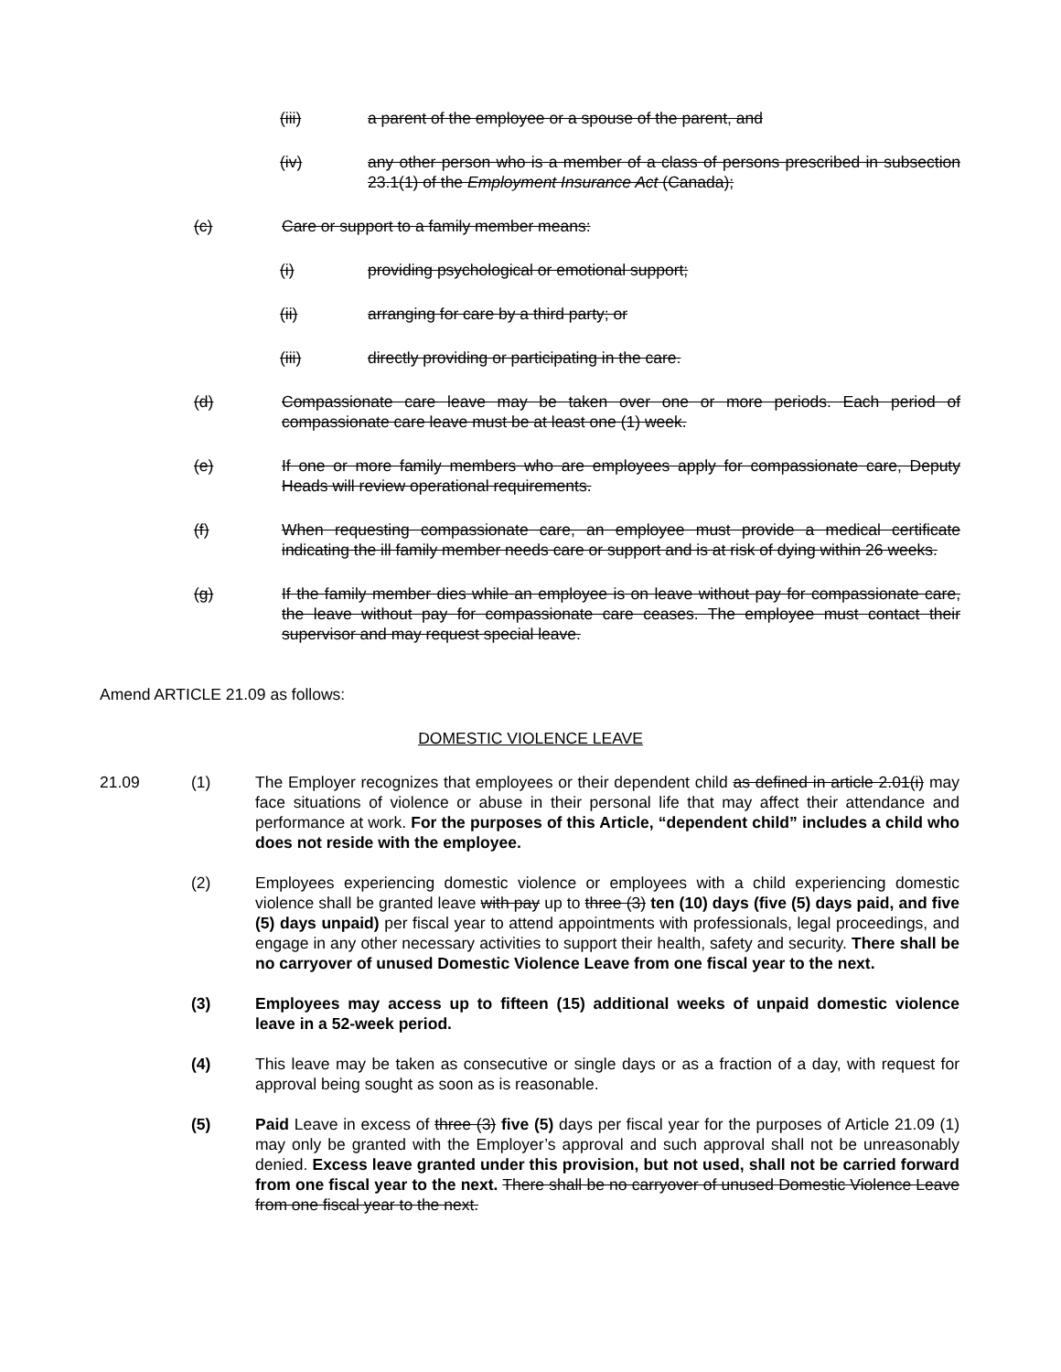(iii) a parent of the employee or a spouse of the parent, and
(iv) any other person who is a member of a class of persons prescribed in subsection 23.1(1) of the Employment Insurance Act (Canada);
(c) Care or support to a family member means:
(i) providing psychological or emotional support;
(ii) arranging for care by a third party; or
(iii) directly providing or participating in the care.
(d) Compassionate care leave may be taken over one or more periods. Each period of compassionate care leave must be at least one (1) week.
(e) If one or more family members who are employees apply for compassionate care, Deputy Heads will review operational requirements.
(f) When requesting compassionate care, an employee must provide a medical certificate indicating the ill family member needs care or support and is at risk of dying within 26 weeks.
(g) If the family member dies while an employee is on leave without pay for compassionate care, the leave without pay for compassionate care ceases. The employee must contact their supervisor and may request special leave.
Amend ARTICLE 21.09 as follows:
DOMESTIC VIOLENCE LEAVE
21.09 (1) The Employer recognizes that employees or their dependent child as defined in article 2.01(i) may face situations of violence or abuse in their personal life that may affect their attendance and performance at work. For the purposes of this Article, “dependent child” includes a child who does not reside with the employee.
(2) Employees experiencing domestic violence or employees with a child experiencing domestic violence shall be granted leave with pay up to three (3) ten (10) days (five (5) days paid, and five (5) days unpaid) per fiscal year to attend appointments with professionals, legal proceedings, and engage in any other necessary activities to support their health, safety and security. There shall be no carryover of unused Domestic Violence Leave from one fiscal year to the next.
(3) Employees may access up to fifteen (15) additional weeks of unpaid domestic violence leave in a 52-week period.
(4) This leave may be taken as consecutive or single days or as a fraction of a day, with request for approval being sought as soon as is reasonable.
(5) Paid Leave in excess of three (3) five (5) days per fiscal year for the purposes of Article 21.09 (1) may only be granted with the Employer’s approval and such approval shall not be unreasonably denied. Excess leave granted under this provision, but not used, shall not be carried forward from one fiscal year to the next. There shall be no carryover of unused Domestic Violence Leave from one fiscal year to the next.